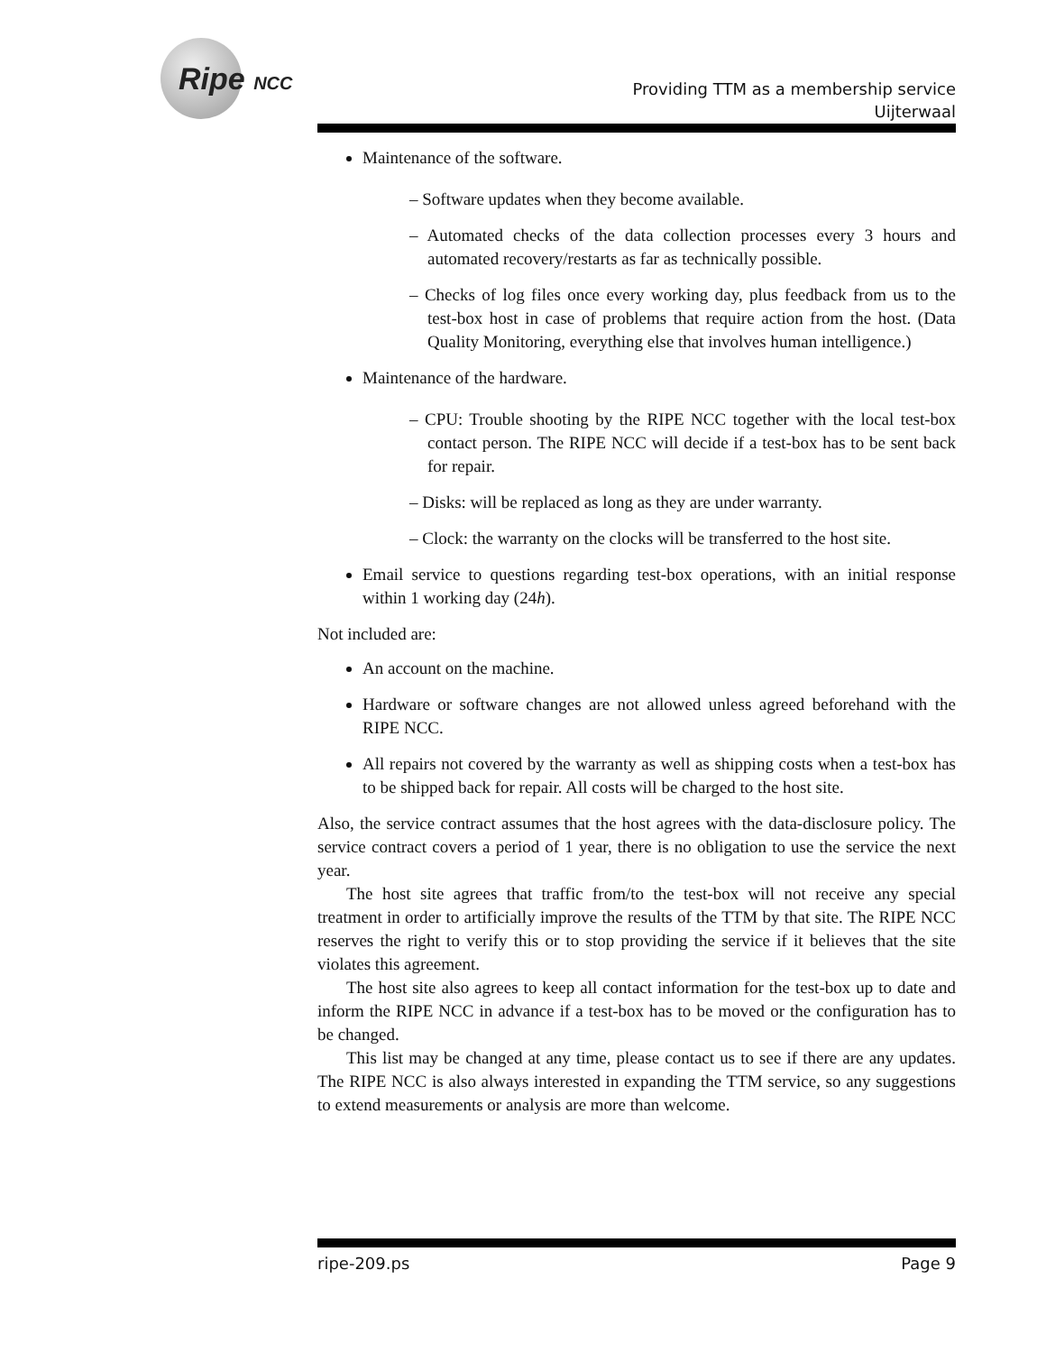Ripe NCC
Providing TTM as a membership service
Uijterwaal
Maintenance of the software.
– Software updates when they become available.
– Automated checks of the data collection processes every 3 hours and automated recovery/restarts as far as technically possible.
– Checks of log files once every working day, plus feedback from us to the test-box host in case of problems that require action from the host. (Data Quality Monitoring, everything else that involves human intelligence.)
Maintenance of the hardware.
– CPU: Trouble shooting by the RIPE NCC together with the local test-box contact person. The RIPE NCC will decide if a test-box has to be sent back for repair.
– Disks: will be replaced as long as they are under warranty.
– Clock: the warranty on the clocks will be transferred to the host site.
Email service to questions regarding test-box operations, with an initial response within 1 working day (24h).
Not included are:
An account on the machine.
Hardware or software changes are not allowed unless agreed beforehand with the RIPE NCC.
All repairs not covered by the warranty as well as shipping costs when a test-box has to be shipped back for repair. All costs will be charged to the host site.
Also, the service contract assumes that the host agrees with the data-disclosure policy. The service contract covers a period of 1 year, there is no obligation to use the service the next year.
The host site agrees that traffic from/to the test-box will not receive any special treatment in order to artificially improve the results of the TTM by that site. The RIPE NCC reserves the right to verify this or to stop providing the service if it believes that the site violates this agreement.
The host site also agrees to keep all contact information for the test-box up to date and inform the RIPE NCC in advance if a test-box has to be moved or the configuration has to be changed.
This list may be changed at any time, please contact us to see if there are any updates. The RIPE NCC is also always interested in expanding the TTM service, so any suggestions to extend measurements or analysis are more than welcome.
ripe-209.ps Page 9